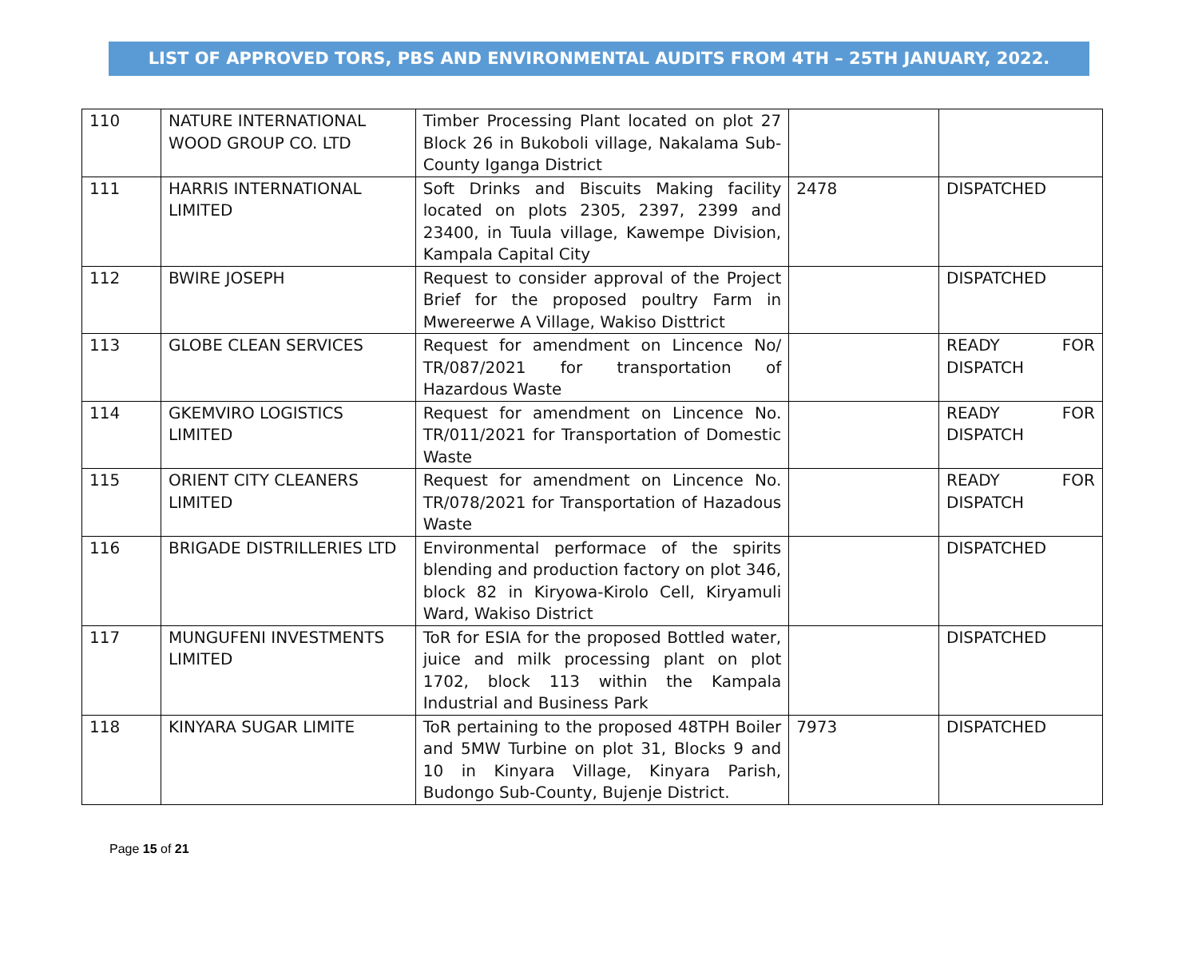LIST OF APPROVED TORS, PBS AND ENVIRONMENTAL AUDITS FROM 4TH – 25TH JANUARY, 2022.
| 110 | NATURE INTERNATIONAL WOOD GROUP CO. LTD | Timber Processing Plant located on plot 27 Block 26 in Bukoboli village, Nakalama Sub-County Iganga District | | |
| 111 | HARRIS INTERNATIONAL LIMITED | Soft Drinks and Biscuits Making facility located on plots 2305, 2397, 2399 and 23400, in Tuula village, Kawempe Division, Kampala Capital City | 2478 | DISPATCHED |
| 112 | BWIRE JOSEPH | Request to consider approval of the Project Brief for the proposed poultry Farm in Mwereerwe A Village, Wakiso Disttrict | | DISPATCHED |
| 113 | GLOBE CLEAN SERVICES | Request for amendment on Lincence No/ TR/087/2021 for transportation of Hazardous Waste | | READY FOR DISPATCH |
| 114 | GKEMVIRO LOGISTICS LIMITED | Request for amendment on Lincence No. TR/011/2021 for Transportation of Domestic Waste | | READY FOR DISPATCH |
| 115 | ORIENT CITY CLEANERS LIMITED | Request for amendment on Lincence No. TR/078/2021 for Transportation of Hazadous Waste | | READY FOR DISPATCH |
| 116 | BRIGADE DISTRILLERIES LTD | Environmental performace of the spirits blending and production factory on plot 346, block 82 in Kiryowa-Kirolo Cell, Kiryamuli Ward, Wakiso District | | DISPATCHED |
| 117 | MUNGUFENI INVESTMENTS LIMITED | ToR for ESIA for the proposed Bottled water, juice and milk processing plant on plot 1702, block 113 within the Kampala Industrial and Business Park | | DISPATCHED |
| 118 | KINYARA SUGAR LIMITE | ToR pertaining to the proposed 48TPH Boiler and 5MW Turbine on plot 31, Blocks 9 and 10 in Kinyara Village, Kinyara Parish, Budongo Sub-County, Bujenje District. | 7973 | DISPATCHED |
Page 15 of 21